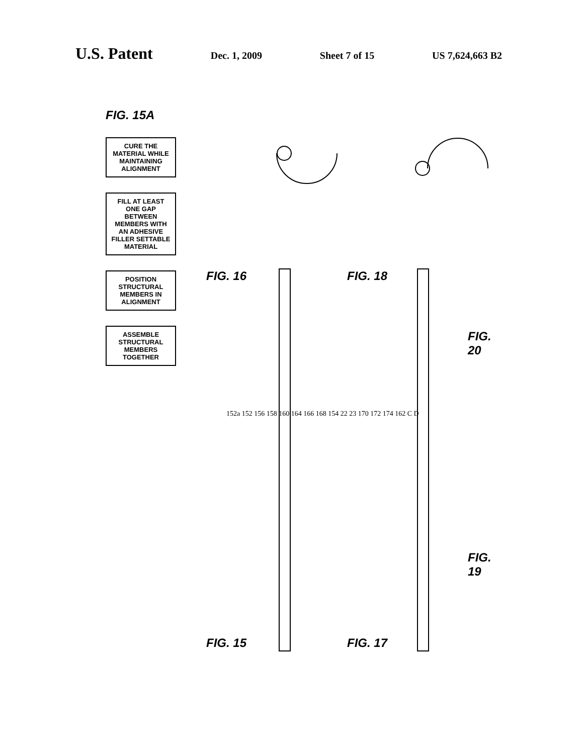U.S. Patent
Dec. 1, 2009 Sheet 7 of 15 US 7,624,663 B2
FIG. 15A
CURE THE MATERIAL WHILE MAINTAINING ALIGNMENT
FILL AT LEAST ONE GAP BETWEEN MEMBERS WITH AN ADHESIVE FILLER SETTABLE MATERIAL
POSITION STRUCTURAL MEMBERS IN ALIGNMENT
ASSEMBLE STRUCTURAL MEMBERS TOGETHER
FIG. 16 FIG. 18
FIG. 15 FIG. 17
FIG. 20
FIG. 19
152a 152 156 158 160 164 166 168 154 22 23 170 172 174 162 C D